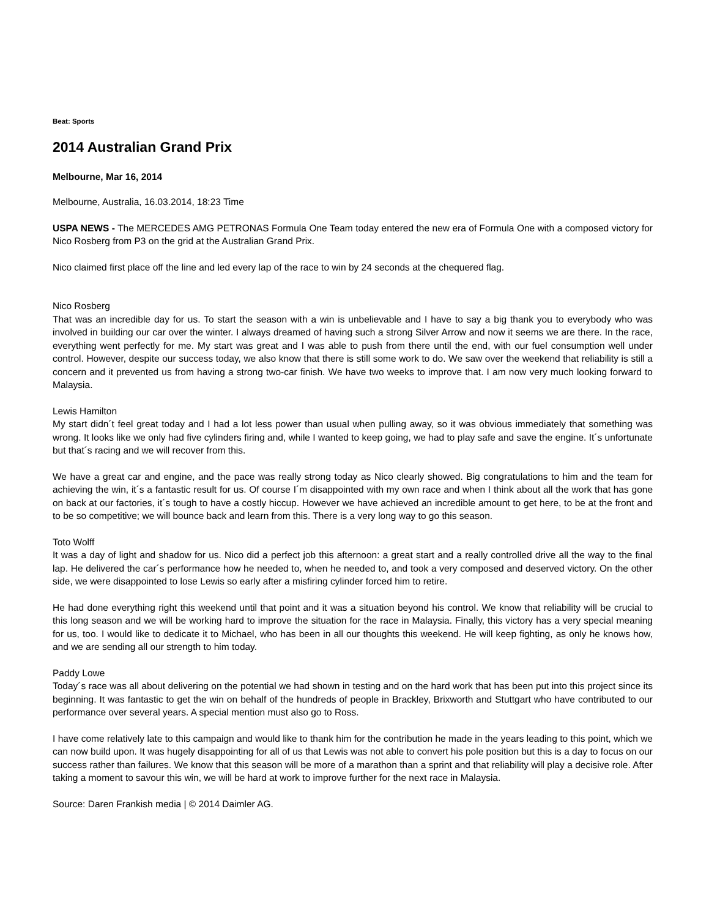Beat: Sports
2014 Australian Grand Prix
Melbourne, Mar 16, 2014
Melbourne, Australia, 16.03.2014, 18:23 Time
USPA NEWS - The MERCEDES AMG PETRONAS Formula One Team today entered the new era of Formula One with a composed victory for Nico Rosberg from P3 on the grid at the Australian Grand Prix.
Nico claimed first place off the line and led every lap of the race to win by 24 seconds at the chequered flag.
Nico Rosberg
That was an incredible day for us. To start the season with a win is unbelievable and I have to say a big thank you to everybody who was involved in building our car over the winter. I always dreamed of having such a strong Silver Arrow and now it seems we are there. In the race, everything went perfectly for me. My start was great and I was able to push from there until the end, with our fuel consumption well under control. However, despite our success today, we also know that there is still some work to do. We saw over the weekend that reliability is still a concern and it prevented us from having a strong two-car finish. We have two weeks to improve that. I am now very much looking forward to Malaysia.
Lewis Hamilton
My start didn´t feel great today and I had a lot less power than usual when pulling away, so it was obvious immediately that something was wrong. It looks like we only had five cylinders firing and, while I wanted to keep going, we had to play safe and save the engine. It´s unfortunate but that´s racing and we will recover from this.
We have a great car and engine, and the pace was really strong today as Nico clearly showed. Big congratulations to him and the team for achieving the win, it´s a fantastic result for us. Of course I´m disappointed with my own race and when I think about all the work that has gone on back at our factories, it´s tough to have a costly hiccup. However we have achieved an incredible amount to get here, to be at the front and to be so competitive; we will bounce back and learn from this. There is a very long way to go this season.
Toto Wolff
It was a day of light and shadow for us. Nico did a perfect job this afternoon: a great start and a really controlled drive all the way to the final lap. He delivered the car´s performance how he needed to, when he needed to, and took a very composed and deserved victory. On the other side, we were disappointed to lose Lewis so early after a misfiring cylinder forced him to retire.
He had done everything right this weekend until that point and it was a situation beyond his control. We know that reliability will be crucial to this long season and we will be working hard to improve the situation for the race in Malaysia. Finally, this victory has a very special meaning for us, too. I would like to dedicate it to Michael, who has been in all our thoughts this weekend. He will keep fighting, as only he knows how, and we are sending all our strength to him today.
Paddy Lowe
Today´s race was all about delivering on the potential we had shown in testing and on the hard work that has been put into this project since its beginning. It was fantastic to get the win on behalf of the hundreds of people in Brackley, Brixworth and Stuttgart who have contributed to our performance over several years. A special mention must also go to Ross.
I have come relatively late to this campaign and would like to thank him for the contribution he made in the years leading to this point, which we can now build upon. It was hugely disappointing for all of us that Lewis was not able to convert his pole position but this is a day to focus on our success rather than failures. We know that this season will be more of a marathon than a sprint and that reliability will play a decisive role. After taking a moment to savour this win, we will be hard at work to improve further for the next race in Malaysia.
Source: Daren Frankish media | © 2014 Daimler AG.